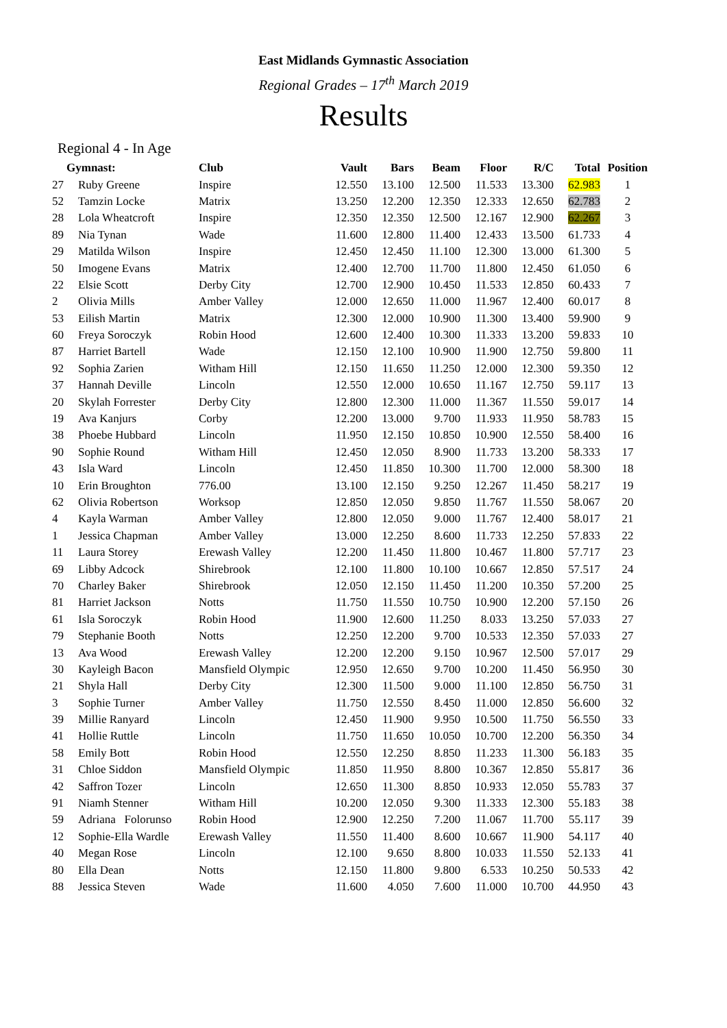East Midlands Gymnastic Association
Regional Grades – 17<sup>th</sup> March 2019
Results
Regional 4 - In Age
| Gymnast: | | Club | Vault | Bars | Beam | Floor | R/C | Total | Position |
| --- | --- | --- | --- | --- | --- | --- | --- | --- | --- |
| 27 | Ruby Greene | Inspire | 12.550 | 13.100 | 12.500 | 11.533 | 13.300 | 62.983 | 1 |
| 52 | Tamzin Locke | Matrix | 13.250 | 12.200 | 12.350 | 12.333 | 12.650 | 62.783 | 2 |
| 28 | Lola Wheatcroft | Inspire | 12.350 | 12.350 | 12.500 | 12.167 | 12.900 | 62.267 | 3 |
| 89 | Nia Tynan | Wade | 11.600 | 12.800 | 11.400 | 12.433 | 13.500 | 61.733 | 4 |
| 29 | Matilda Wilson | Inspire | 12.450 | 12.450 | 11.100 | 12.300 | 13.000 | 61.300 | 5 |
| 50 | Imogene Evans | Matrix | 12.400 | 12.700 | 11.700 | 11.800 | 12.450 | 61.050 | 6 |
| 22 | Elsie Scott | Derby City | 12.700 | 12.900 | 10.450 | 11.533 | 12.850 | 60.433 | 7 |
| 2 | Olivia Mills | Amber Valley | 12.000 | 12.650 | 11.000 | 11.967 | 12.400 | 60.017 | 8 |
| 53 | Eilish Martin | Matrix | 12.300 | 12.000 | 10.900 | 11.300 | 13.400 | 59.900 | 9 |
| 60 | Freya Soroczyk | Robin Hood | 12.600 | 12.400 | 10.300 | 11.333 | 13.200 | 59.833 | 10 |
| 87 | Harriet Bartell | Wade | 12.150 | 12.100 | 10.900 | 11.900 | 12.750 | 59.800 | 11 |
| 92 | Sophia Zarien | Witham Hill | 12.150 | 11.650 | 11.250 | 12.000 | 12.300 | 59.350 | 12 |
| 37 | Hannah Deville | Lincoln | 12.550 | 12.000 | 10.650 | 11.167 | 12.750 | 59.117 | 13 |
| 20 | Skylah Forrester | Derby City | 12.800 | 12.300 | 11.000 | 11.367 | 11.550 | 59.017 | 14 |
| 19 | Ava Kanjurs | Corby | 12.200 | 13.000 | 9.700 | 11.933 | 11.950 | 58.783 | 15 |
| 38 | Phoebe Hubbard | Lincoln | 11.950 | 12.150 | 10.850 | 10.900 | 12.550 | 58.400 | 16 |
| 90 | Sophie Round | Witham Hill | 12.450 | 12.050 | 8.900 | 11.733 | 13.200 | 58.333 | 17 |
| 43 | Isla Ward | Lincoln | 12.450 | 11.850 | 10.300 | 11.700 | 12.000 | 58.300 | 18 |
| 10 | Erin Broughton | 776.00 | 13.100 | 12.150 | 9.250 | 12.267 | 11.450 | 58.217 | 19 |
| 62 | Olivia Robertson | Worksop | 12.850 | 12.050 | 9.850 | 11.767 | 11.550 | 58.067 | 20 |
| 4 | Kayla Warman | Amber Valley | 12.800 | 12.050 | 9.000 | 11.767 | 12.400 | 58.017 | 21 |
| 1 | Jessica Chapman | Amber Valley | 13.000 | 12.250 | 8.600 | 11.733 | 12.250 | 57.833 | 22 |
| 11 | Laura Storey | Erewash Valley | 12.200 | 11.450 | 11.800 | 10.467 | 11.800 | 57.717 | 23 |
| 69 | Libby Adcock | Shirebrook | 12.100 | 11.800 | 10.100 | 10.667 | 12.850 | 57.517 | 24 |
| 70 | Charley Baker | Shirebrook | 12.050 | 12.150 | 11.450 | 11.200 | 10.350 | 57.200 | 25 |
| 81 | Harriet Jackson | Notts | 11.750 | 11.550 | 10.750 | 10.900 | 12.200 | 57.150 | 26 |
| 61 | Isla Soroczyk | Robin Hood | 11.900 | 12.600 | 11.250 | 8.033 | 13.250 | 57.033 | 27 |
| 79 | Stephanie Booth | Notts | 12.250 | 12.200 | 9.700 | 10.533 | 12.350 | 57.033 | 27 |
| 13 | Ava Wood | Erewash Valley | 12.200 | 12.200 | 9.150 | 10.967 | 12.500 | 57.017 | 29 |
| 30 | Kayleigh Bacon | Mansfield Olympic | 12.950 | 12.650 | 9.700 | 10.200 | 11.450 | 56.950 | 30 |
| 21 | Shyla Hall | Derby City | 12.300 | 11.500 | 9.000 | 11.100 | 12.850 | 56.750 | 31 |
| 3 | Sophie Turner | Amber Valley | 11.750 | 12.550 | 8.450 | 11.000 | 12.850 | 56.600 | 32 |
| 39 | Millie Ranyard | Lincoln | 12.450 | 11.900 | 9.950 | 10.500 | 11.750 | 56.550 | 33 |
| 41 | Hollie Ruttle | Lincoln | 11.750 | 11.650 | 10.050 | 10.700 | 12.200 | 56.350 | 34 |
| 58 | Emily Bott | Robin Hood | 12.550 | 12.250 | 8.850 | 11.233 | 11.300 | 56.183 | 35 |
| 31 | Chloe Siddon | Mansfield Olympic | 11.850 | 11.950 | 8.800 | 10.367 | 12.850 | 55.817 | 36 |
| 42 | Saffron Tozer | Lincoln | 12.650 | 11.300 | 8.850 | 10.933 | 12.050 | 55.783 | 37 |
| 91 | Niamh Stenner | Witham Hill | 10.200 | 12.050 | 9.300 | 11.333 | 12.300 | 55.183 | 38 |
| 59 | Adriana Folorunso | Robin Hood | 12.900 | 12.250 | 7.200 | 11.067 | 11.700 | 55.117 | 39 |
| 12 | Sophie-Ella Wardle | Erewash Valley | 11.550 | 11.400 | 8.600 | 10.667 | 11.900 | 54.117 | 40 |
| 40 | Megan Rose | Lincoln | 12.100 | 9.650 | 8.800 | 10.033 | 11.550 | 52.133 | 41 |
| 80 | Ella Dean | Notts | 12.150 | 11.800 | 9.800 | 6.533 | 10.250 | 50.533 | 42 |
| 88 | Jessica Steven | Wade | 11.600 | 4.050 | 7.600 | 11.000 | 10.700 | 44.950 | 43 |